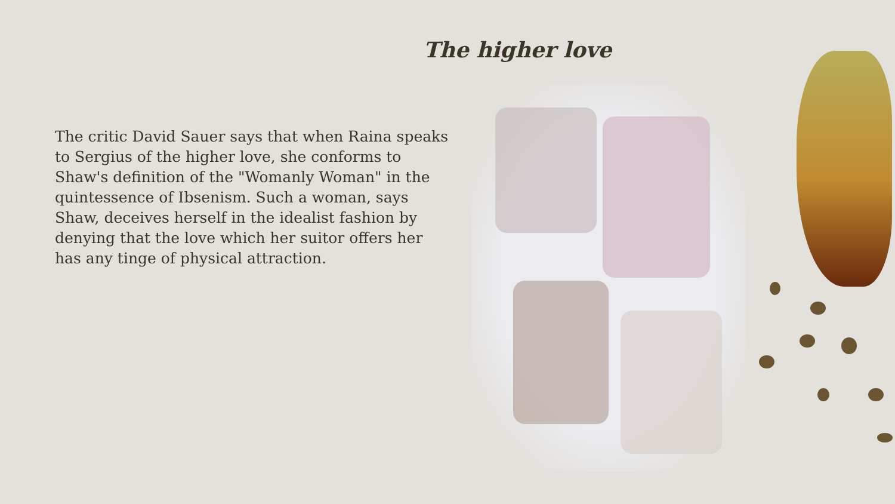The higher love
The critic David Sauer says that when Raina speaks to Sergius of the higher love, she conforms to Shaw's definition of the "Womanly Woman" in the quintessence of Ibsenism. Such a woman, says Shaw, deceives herself in the idealist fashion by denying that the love which her suitor offers her has any tinge of physical attraction.